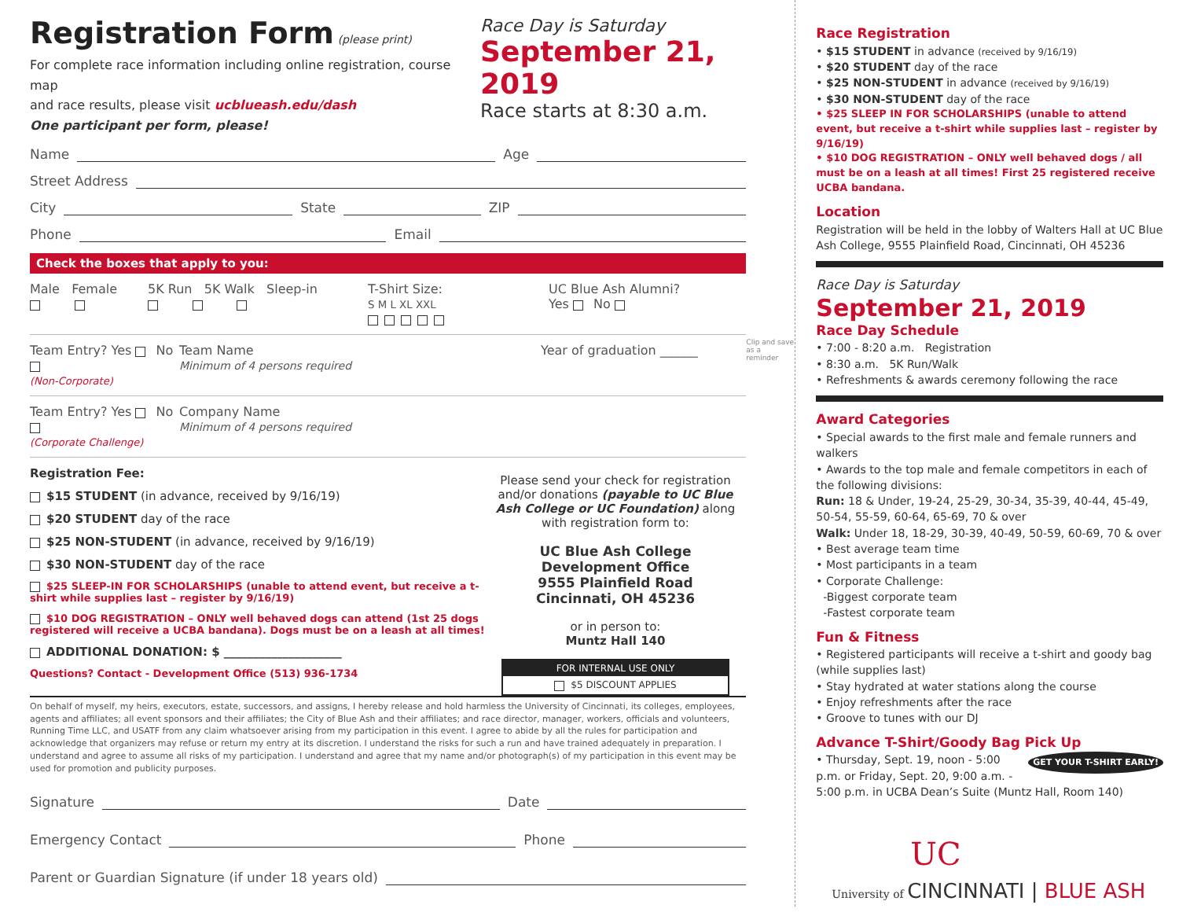Registration Form
(please print)
For complete race information including online registration, course map
and race results, please visit ucblueash.edu/dash
One participant per form, please!
Race Day is Saturday
September 21, 2019
Race starts at 8:30 a.m.
Name Age
Street Address
City State ZIP
Phone Email
Check the boxes that apply to you:
Male Female
5K Run 5K Walk Sleep-in
T-Shirt Size:
S M L XL XXL
UC Blue Ash Alumni?
Yes No
Team Entry? Yes No
(Non-Corporate)
Team Name
Minimum of 4 persons required
Year of graduation ______
Team Entry? Yes No
(Corporate Challenge)
Company Name
Minimum of 4 persons required
Registration Fee:
$15 STUDENT (in advance, received by 9/16/19)
$20 STUDENT day of the race
$25 NON-STUDENT (in advance, received by 9/16/19)
$30 NON-STUDENT day of the race
$25 SLEEP-IN FOR SCHOLARSHIPS (unable to attend event, but receive a t-shirt while supplies last – register by 9/16/19)
$10 DOG REGISTRATION – ONLY well behaved dogs can attend (1st 25 dogs registered will receive a UCBA bandana). Dogs must be on a leash at all times!
ADDITIONAL DONATION: $ ____________________
Questions? Contact - Development Office (513) 936-1734
Please send your check for registration and/or donations (payable to UC Blue Ash College or UC Foundation) along with registration form to:
UC Blue Ash College
Development Office
9555 Plainfield Road
Cincinnati, OH 45236
or in person to:
Muntz Hall 140
FOR INTERNAL USE ONLY
$5 DISCOUNT APPLIES
On behalf of myself, my heirs, executors, estate, successors, and assigns, I hereby release and hold harmless the University of Cincinnati, its colleges, employees, agents and affiliates; all event sponsors and their affiliates; the City of Blue Ash and their affiliates; and race director, manager, workers, officials and volunteers, Running Time LLC, and USATF from any claim whatsoever arising from my participation in this event. I agree to abide by all the rules for participation and acknowledge that organizers may refuse or return my entry at its discretion. I understand the risks for such a run and have trained adequately in preparation. I understand and agree to assume all risks of my participation. I understand and agree that my name and/or photograph(s) of my participation in this event may be used for promotion and publicity purposes.
Signature Date
Emergency Contact Phone
Parent or Guardian Signature (if under 18 years old)
Clip and save as a reminder
Race Registration
• $15 STUDENT in advance (received by 9/16/19)
• $20 STUDENT day of the race
• $25 NON-STUDENT in advance (received by 9/16/19)
• $30 NON-STUDENT day of the race
• $25 SLEEP IN FOR SCHOLARSHIPS (unable to attend event, but receive a t-shirt while supplies last – register by 9/16/19)
• $10 DOG REGISTRATION – ONLY well behaved dogs / all must be on a leash at all times! First 25 registered receive UCBA bandana.
Location
Registration will be held in the lobby of Walters Hall at UC Blue Ash College, 9555 Plainfield Road, Cincinnati, OH 45236
Race Day is Saturday
September 21, 2019
Race Day Schedule
• 7:00 - 8:20 a.m. Registration
• 8:30 a.m. 5K Run/Walk
• Refreshments & awards ceremony following the race
Award Categories
• Special awards to the first male and female runners and walkers
• Awards to the top male and female competitors in each of the following divisions:
Run: 18 & Under, 19-24, 25-29, 30-34, 35-39, 40-44, 45-49, 50-54, 55-59, 60-64, 65-69, 70 & over
Walk: Under 18, 18-29, 30-39, 40-49, 50-59, 60-69, 70 & over
• Best average team time
• Most participants in a team
• Corporate Challenge:
-Biggest corporate team
-Fastest corporate team
Fun & Fitness
• Registered participants will receive a t-shirt and goody bag (while supplies last)
• Stay hydrated at water stations along the course
• Enjoy refreshments after the race
• Groove to tunes with our DJ
Advance T-Shirt/Goody Bag Pick Up GET YOUR T-SHIRT EARLY!
• Thursday, Sept. 19, noon - 5:00 p.m. or Friday, Sept. 20, 9:00 a.m. - 5:00 p.m. in UCBA Dean’s Suite (Muntz Hall, Room 140)
UC
University of CINCINNATI | BLUE ASH